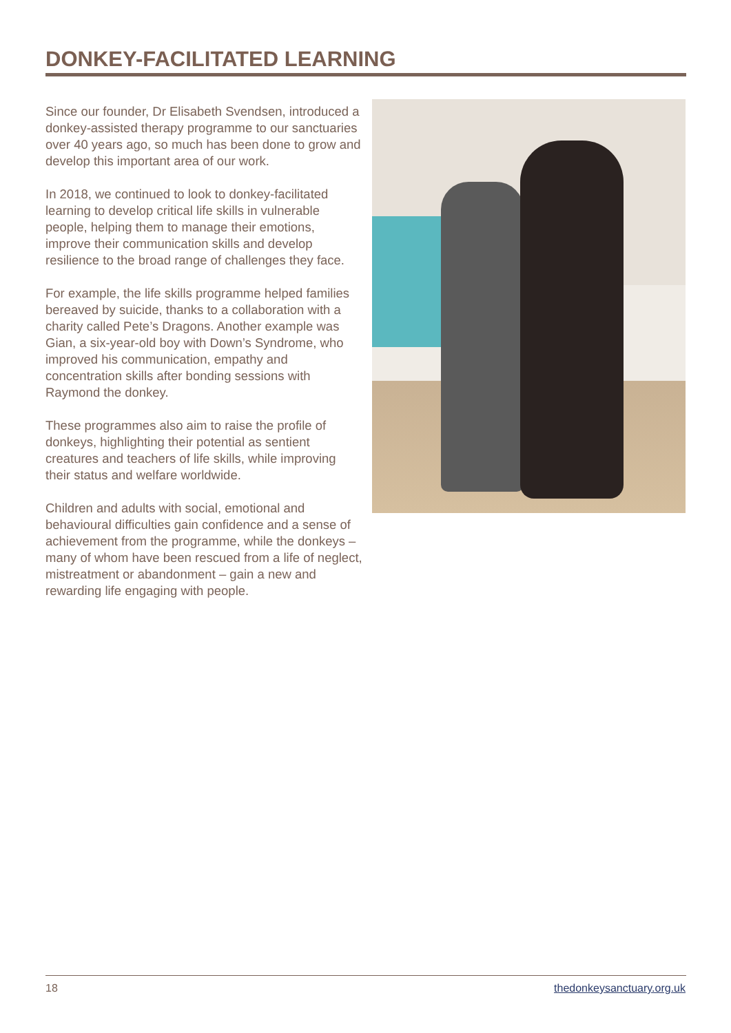DONKEY-FACILITATED LEARNING
Since our founder, Dr Elisabeth Svendsen, introduced a donkey-assisted therapy programme to our sanctuaries over 40 years ago, so much has been done to grow and develop this important area of our work.
In 2018, we continued to look to donkey-facilitated learning to develop critical life skills in vulnerable people, helping them to manage their emotions, improve their communication skills and develop resilience to the broad range of challenges they face.
For example, the life skills programme helped families bereaved by suicide, thanks to a collaboration with a charity called Pete’s Dragons. Another example was Gian, a six-year-old boy with Down’s Syndrome, who improved his communication, empathy and concentration skills after bonding sessions with Raymond the donkey.
These programmes also aim to raise the profile of donkeys, highlighting their potential as sentient creatures and teachers of life skills, while improving their status and welfare worldwide.
Children and adults with social, emotional and behavioural difficulties gain confidence and a sense of achievement from the programme, while the donkeys – many of whom have been rescued from a life of neglect, mistreatment or abandonment – gain a new and rewarding life engaging with people.
18 thedonkeysanctuary.org.uk